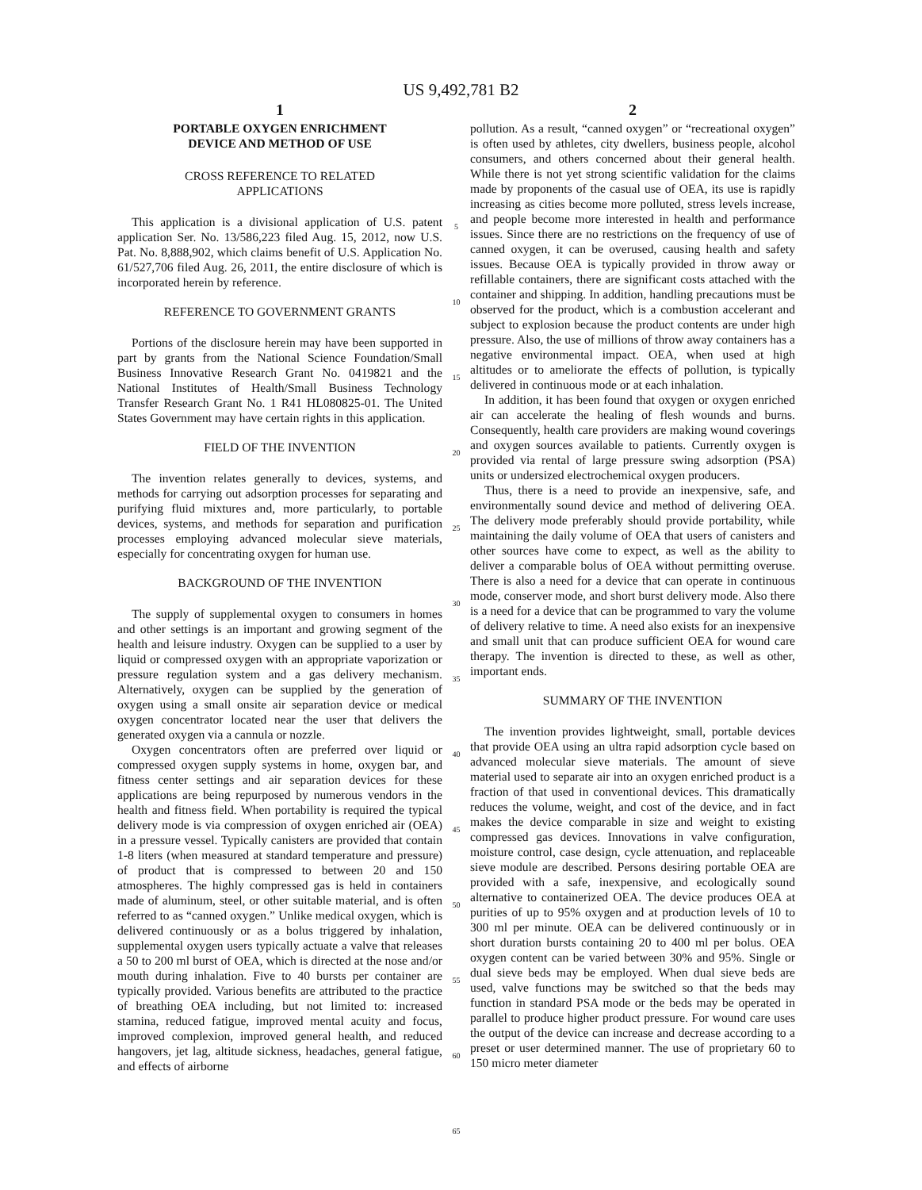US 9,492,781 B2
1
PORTABLE OXYGEN ENRICHMENT
DEVICE AND METHOD OF USE
CROSS REFERENCE TO RELATED
APPLICATIONS
This application is a divisional application of U.S. patent application Ser. No. 13/586,223 filed Aug. 15, 2012, now U.S. Pat. No. 8,888,902, which claims benefit of U.S. Application No. 61/527,706 filed Aug. 26, 2011, the entire disclosure of which is incorporated herein by reference.
REFERENCE TO GOVERNMENT GRANTS
Portions of the disclosure herein may have been supported in part by grants from the National Science Foundation/Small Business Innovative Research Grant No. 0419821 and the National Institutes of Health/Small Business Technology Transfer Research Grant No. 1 R41 HL080825-01. The United States Government may have certain rights in this application.
FIELD OF THE INVENTION
The invention relates generally to devices, systems, and methods for carrying out adsorption processes for separating and purifying fluid mixtures and, more particularly, to portable devices, systems, and methods for separation and purification processes employing advanced molecular sieve materials, especially for concentrating oxygen for human use.
BACKGROUND OF THE INVENTION
The supply of supplemental oxygen to consumers in homes and other settings is an important and growing segment of the health and leisure industry. Oxygen can be supplied to a user by liquid or compressed oxygen with an appropriate vaporization or pressure regulation system and a gas delivery mechanism. Alternatively, oxygen can be supplied by the generation of oxygen using a small onsite air separation device or medical oxygen concentrator located near the user that delivers the generated oxygen via a cannula or nozzle.
Oxygen concentrators often are preferred over liquid or compressed oxygen supply systems in home, oxygen bar, and fitness center settings and air separation devices for these applications are being repurposed by numerous vendors in the health and fitness field. When portability is required the typical delivery mode is via compression of oxygen enriched air (OEA) in a pressure vessel. Typically canisters are provided that contain 1-8 liters (when measured at standard temperature and pressure) of product that is compressed to between 20 and 150 atmospheres. The highly compressed gas is held in containers made of aluminum, steel, or other suitable material, and is often referred to as “canned oxygen.” Unlike medical oxygen, which is delivered continuously or as a bolus triggered by inhalation, supplemental oxygen users typically actuate a valve that releases a 50 to 200 ml burst of OEA, which is directed at the nose and/or mouth during inhalation. Five to 40 bursts per container are typically provided. Various benefits are attributed to the practice of breathing OEA including, but not limited to: increased stamina, reduced fatigue, improved mental acuity and focus, improved complexion, improved general health, and reduced hangovers, jet lag, altitude sickness, headaches, general fatigue, and effects of airborne
5
10
15
20
25
30
35
40
45
50
55
60
65
2
pollution. As a result, “canned oxygen” or “recreational oxygen” is often used by athletes, city dwellers, business people, alcohol consumers, and others concerned about their general health. While there is not yet strong scientific validation for the claims made by proponents of the casual use of OEA, its use is rapidly increasing as cities become more polluted, stress levels increase, and people become more interested in health and performance issues. Since there are no restrictions on the frequency of use of canned oxygen, it can be overused, causing health and safety issues. Because OEA is typically provided in throw away or refillable containers, there are significant costs attached with the container and shipping. In addition, handling precautions must be observed for the product, which is a combustion accelerant and subject to explosion because the product contents are under high pressure. Also, the use of millions of throw away containers has a negative environmental impact. OEA, when used at high altitudes or to ameliorate the effects of pollution, is typically delivered in continuous mode or at each inhalation.
In addition, it has been found that oxygen or oxygen enriched air can accelerate the healing of flesh wounds and burns. Consequently, health care providers are making wound coverings and oxygen sources available to patients. Currently oxygen is provided via rental of large pressure swing adsorption (PSA) units or undersized electrochemical oxygen producers.
Thus, there is a need to provide an inexpensive, safe, and environmentally sound device and method of delivering OEA. The delivery mode preferably should provide portability, while maintaining the daily volume of OEA that users of canisters and other sources have come to expect, as well as the ability to deliver a comparable bolus of OEA without permitting overuse. There is also a need for a device that can operate in continuous mode, conserver mode, and short burst delivery mode. Also there is a need for a device that can be programmed to vary the volume of delivery relative to time. A need also exists for an inexpensive and small unit that can produce sufficient OEA for wound care therapy. The invention is directed to these, as well as other, important ends.
SUMMARY OF THE INVENTION
The invention provides lightweight, small, portable devices that provide OEA using an ultra rapid adsorption cycle based on advanced molecular sieve materials. The amount of sieve material used to separate air into an oxygen enriched product is a fraction of that used in conventional devices. This dramatically reduces the volume, weight, and cost of the device, and in fact makes the device comparable in size and weight to existing compressed gas devices. Innovations in valve configuration, moisture control, case design, cycle attenuation, and replaceable sieve module are described. Persons desiring portable OEA are provided with a safe, inexpensive, and ecologically sound alternative to containerized OEA. The device produces OEA at purities of up to 95% oxygen and at production levels of 10 to 300 ml per minute. OEA can be delivered continuously or in short duration bursts containing 20 to 400 ml per bolus. OEA oxygen content can be varied between 30% and 95%. Single or dual sieve beds may be employed. When dual sieve beds are used, valve functions may be switched so that the beds may function in standard PSA mode or the beds may be operated in parallel to produce higher product pressure. For wound care uses the output of the device can increase and decrease according to a preset or user determined manner. The use of proprietary 60 to 150 micro meter diameter